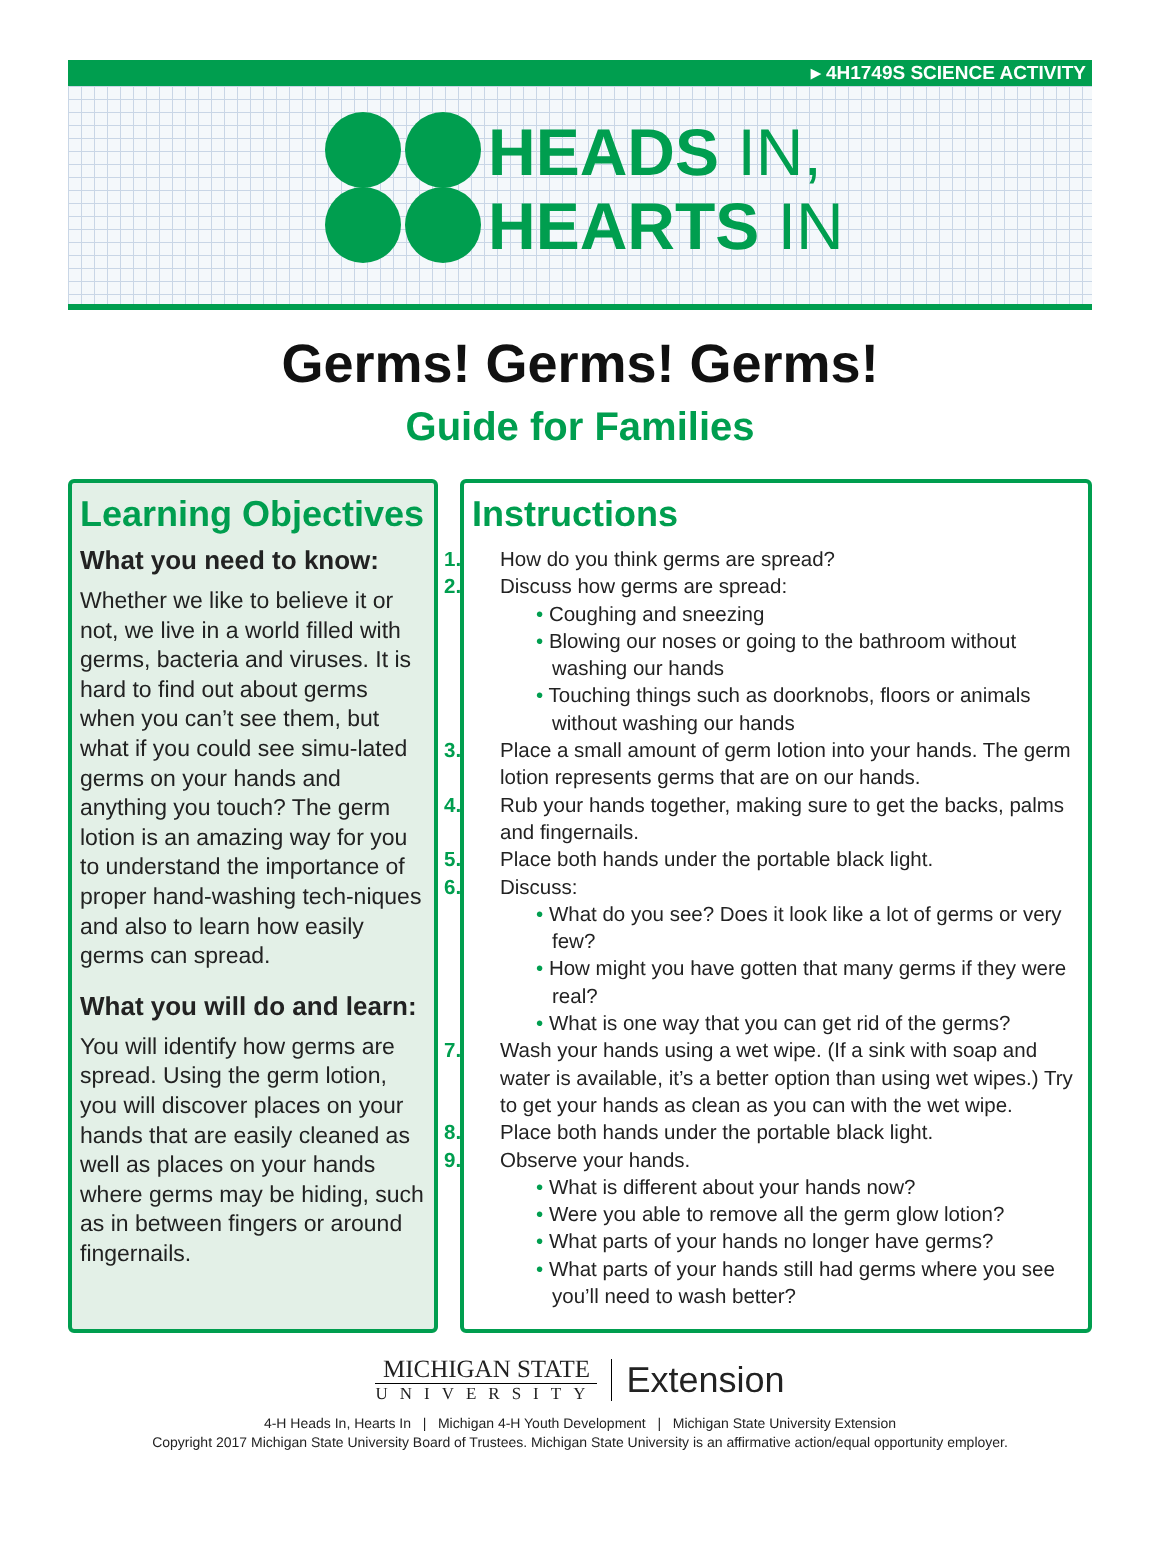▸ 4H1749S SCIENCE ACTIVITY
HEADS IN,
HEARTS IN
Germs! Germs! Germs!
Guide for Families
Learning Objectives
What you need to know:
Whether we like to believe it or not, we live in a world filled with germs, bacteria and viruses. It is hard to find out about germs when you can’t see them, but what if you could see simu-lated germs on your hands and anything you touch? The germ lotion is an amazing way for you to understand the importance of proper hand-washing tech-niques and also to learn how easily germs can spread.
What you will do and learn:
You will identify how germs are spread. Using the germ lotion, you will discover places on your hands that are easily cleaned as well as places on your hands where germs may be hiding, such as in between fingers or around fingernails.
Instructions
1. How do you think germs are spread?
2. Discuss how germs are spread:
• Coughing and sneezing
• Blowing our noses or going to the bathroom without washing our hands
• Touching things such as doorknobs, floors or animals without washing our hands
3. Place a small amount of germ lotion into your hands. The germ lotion represents germs that are on our hands.
4. Rub your hands together, making sure to get the backs, palms and fingernails.
5. Place both hands under the portable black light.
6. Discuss:
• What do you see? Does it look like a lot of germs or very few?
• How might you have gotten that many germs if they were real?
• What is one way that you can get rid of the germs?
7. Wash your hands using a wet wipe. (If a sink with soap and water is available, it’s a better option than using wet wipes.) Try to get your hands as clean as you can with the wet wipe.
8. Place both hands under the portable black light.
9. Observe your hands.
• What is different about your hands now?
• Were you able to remove all the germ glow lotion?
• What parts of your hands no longer have germs?
• What parts of your hands still had germs where you see you’ll need to wash better?
MICHIGAN STATE
UNIVERSITY
Extension
4-H Heads In, Hearts In | Michigan 4-H Youth Development | Michigan State University Extension
Copyright 2017 Michigan State University Board of Trustees. Michigan State University is an affirmative action/equal opportunity employer.